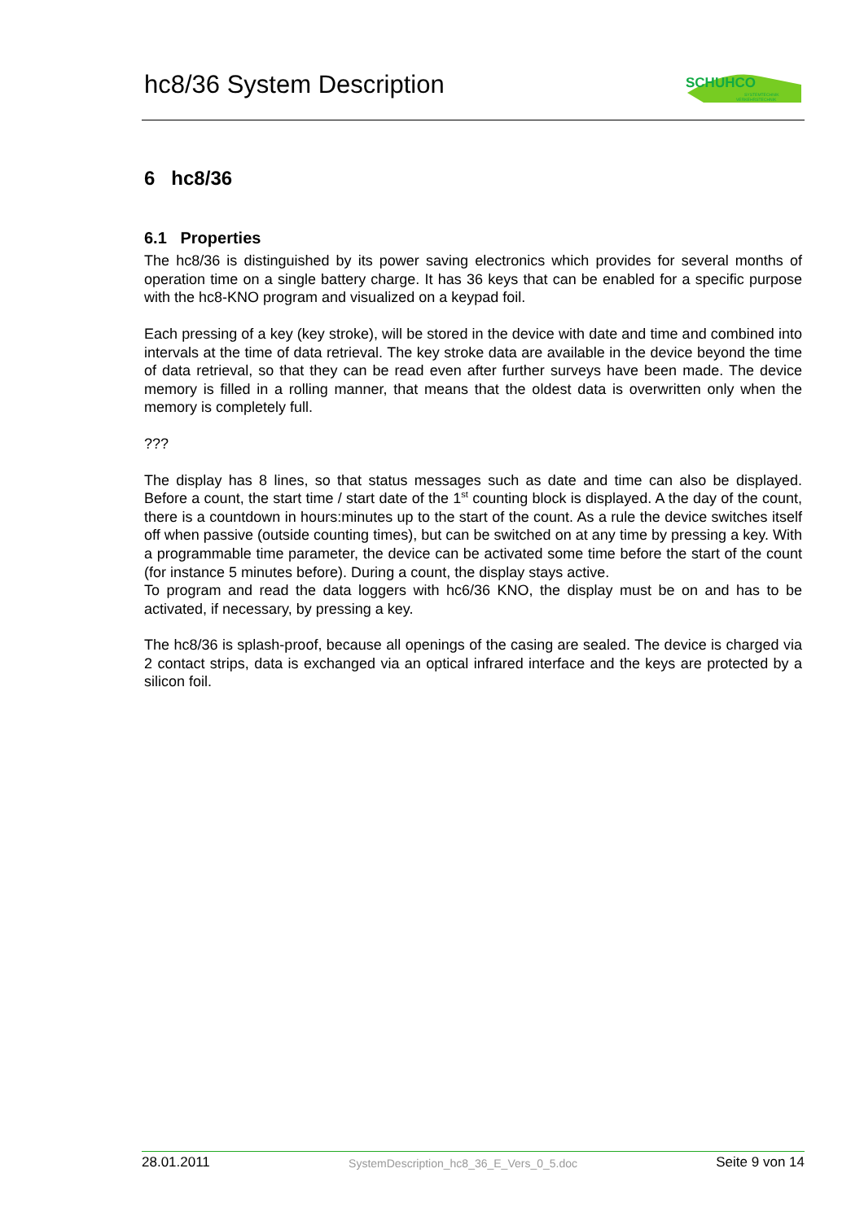hc8/36 System Description
SCHUHCO
SYSTEMTECHNIK
VERKEHRSTECHNIK
6 hc8/36
6.1 Properties
The hc8/36 is distinguished by its power saving electronics which provides for several months of operation time on a single battery charge. It has 36 keys that can be enabled for a specific purpose with the hc8-KNO program and visualized on a keypad foil.
Each pressing of a key (key stroke), will be stored in the device with date and time and combined into intervals at the time of data retrieval. The key stroke data are available in the device beyond the time of data retrieval, so that they can be read even after further surveys have been made. The device memory is filled in a rolling manner, that means that the oldest data is overwritten only when the memory is completely full.
???
The display has 8 lines, so that status messages such as date and time can also be displayed. Before a count, the start time / start date of the 1<sup>st</sup> counting block is displayed. A the day of the count, there is a countdown in hours:minutes up to the start of the count. As a rule the device switches itself off when passive (outside counting times), but can be switched on at any time by pressing a key. With a programmable time parameter, the device can be activated some time before the start of the count (for instance 5 minutes before). During a count, the display stays active.
To program and read the data loggers with hc6/36 KNO, the display must be on and has to be activated, if necessary, by pressing a key.
The hc8/36 is splash-proof, because all openings of the casing are sealed. The device is charged via 2 contact strips, data is exchanged via an optical infrared interface and the keys are protected by a silicon foil.
28.01.2011 SystemDescription_hc8_36_E_Vers_0_5.doc Seite 9 von 14